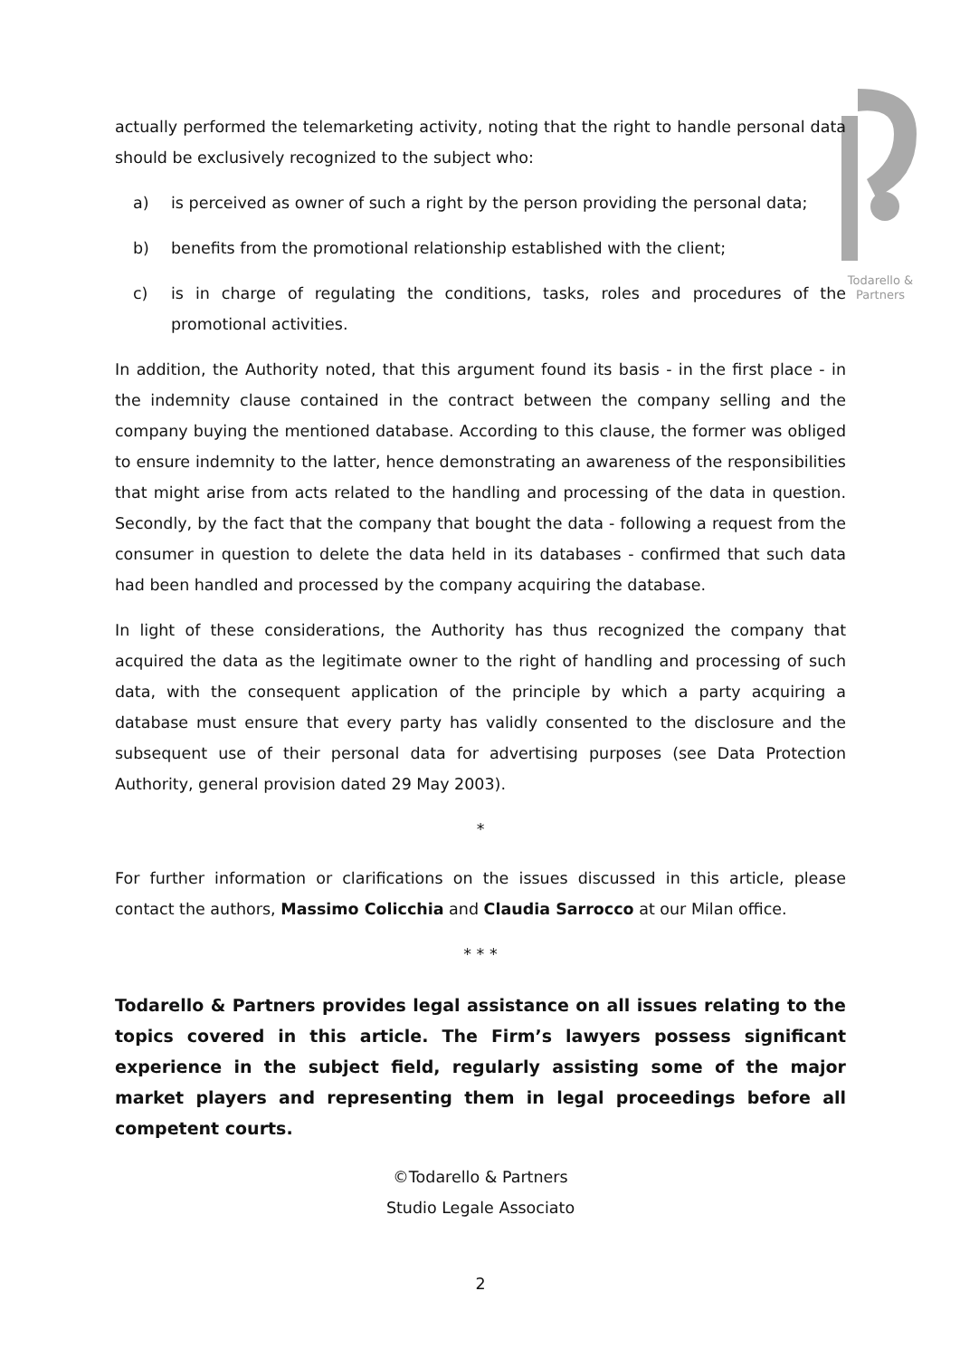Todarello & Partners
actually performed the telemarketing activity, noting that the right to handle personal data should be exclusively recognized to the subject who:
a) is perceived as owner of such a right by the person providing the personal data;
b) benefits from the promotional relationship established with the client;
c) is in charge of regulating the conditions, tasks, roles and procedures of the promotional activities.
In addition, the Authority noted, that this argument found its basis - in the first place - in the indemnity clause contained in the contract between the company selling and the company buying the mentioned database. According to this clause, the former was obliged to ensure indemnity to the latter, hence demonstrating an awareness of the responsibilities that might arise from acts related to the handling and processing of the data in question. Secondly, by the fact that the company that bought the data - following a request from the consumer in question to delete the data held in its databases - confirmed that such data had been handled and processed by the company acquiring the database.
In light of these considerations, the Authority has thus recognized the company that acquired the data as the legitimate owner to the right of handling and processing of such data, with the consequent application of the principle by which a party acquiring a database must ensure that every party has validly consented to the disclosure and the subsequent use of their personal data for advertising purposes (see Data Protection Authority, general provision dated 29 May 2003).
*
For further information or clarifications on the issues discussed in this article, please contact the authors, Massimo Colicchia and Claudia Sarrocco at our Milan office.
* * *
Todarello & Partners provides legal assistance on all issues relating to the topics covered in this article. The Firm’s lawyers possess significant experience in the subject field, regularly assisting some of the major market players and representing them in legal proceedings before all competent courts.
©Todarello & Partners
Studio Legale Associato
2